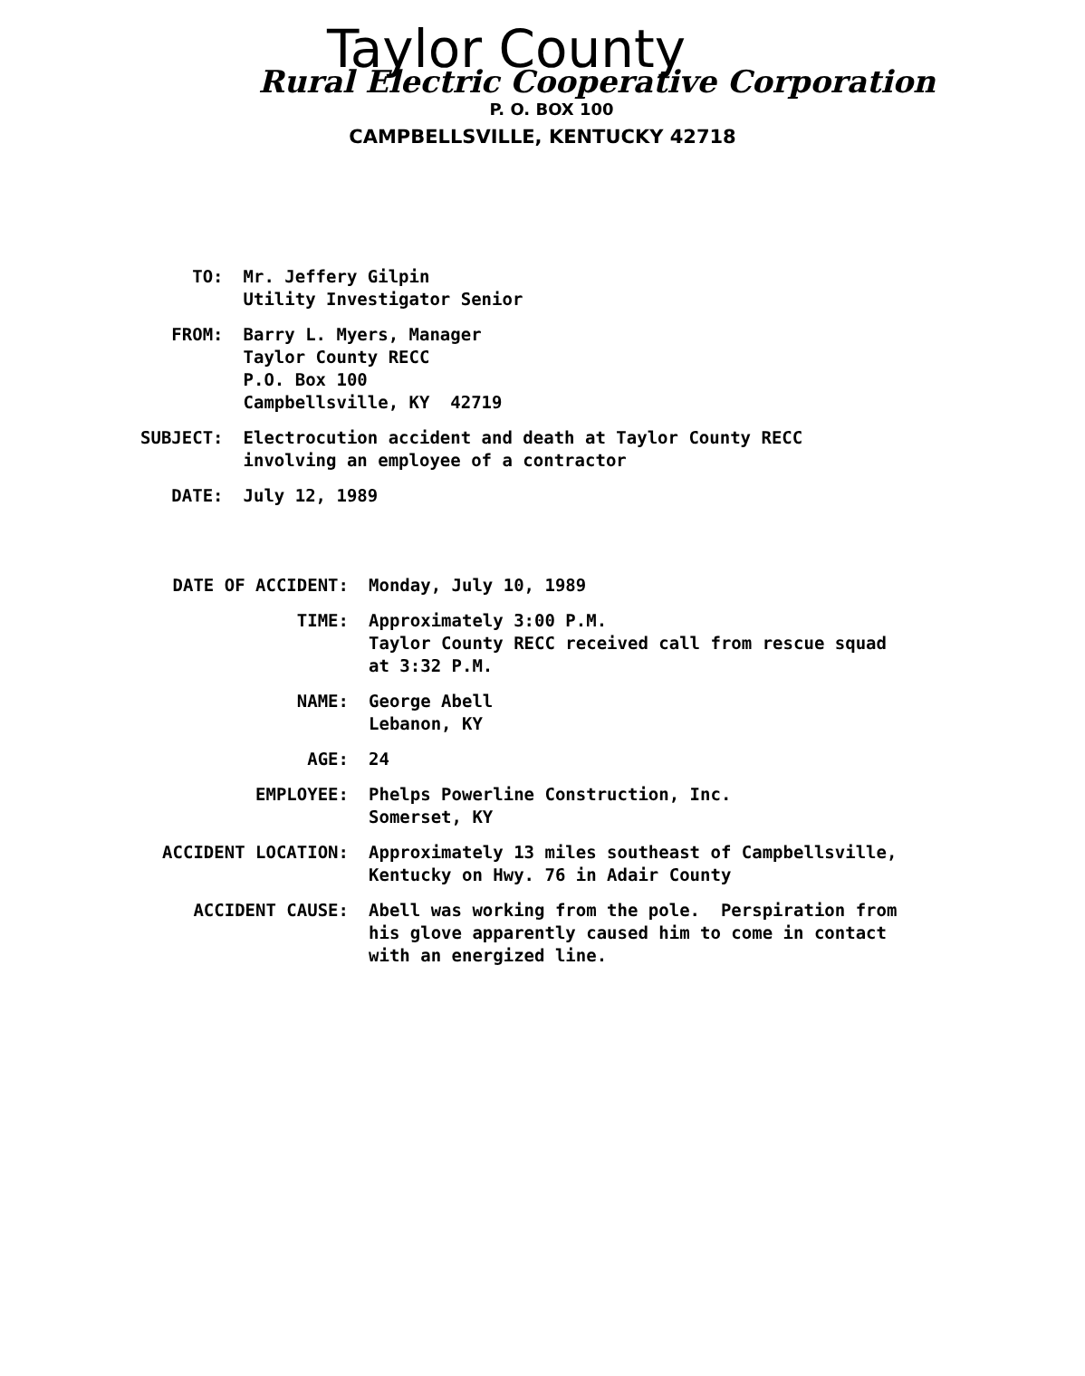Taylor County
Rural Electric Cooperative Corporation
P. O. BOX 100
CAMPBELLSVILLE, KENTUCKY 42718
| TO: | Mr. Jeffery Gilpin Utility Investigator Senior |
| FROM: | Barry L. Myers, Manager Taylor County RECC P.O. Box 100 Campbellsville, KY 42719 |
| SUBJECT: | Electrocution accident and death at Taylor County RECC involving an employee of a contractor |
| DATE: | July 12, 1989 |
| DATE OF ACCIDENT: | Monday, July 10, 1989 |
| TIME: | Approximately 3:00 P.M. Taylor County RECC received call from rescue squad at 3:32 P.M. |
| NAME: | George Abell Lebanon, KY |
| AGE: | 24 |
| EMPLOYEE: | Phelps Powerline Construction, Inc. Somerset, KY |
| ACCIDENT LOCATION: | Approximately 13 miles southeast of Campbellsville, Kentucky on Hwy. 76 in Adair County |
| ACCIDENT CAUSE: | Abell was working from the pole. Perspiration from his glove apparently caused him to come in contact with an energized line. |